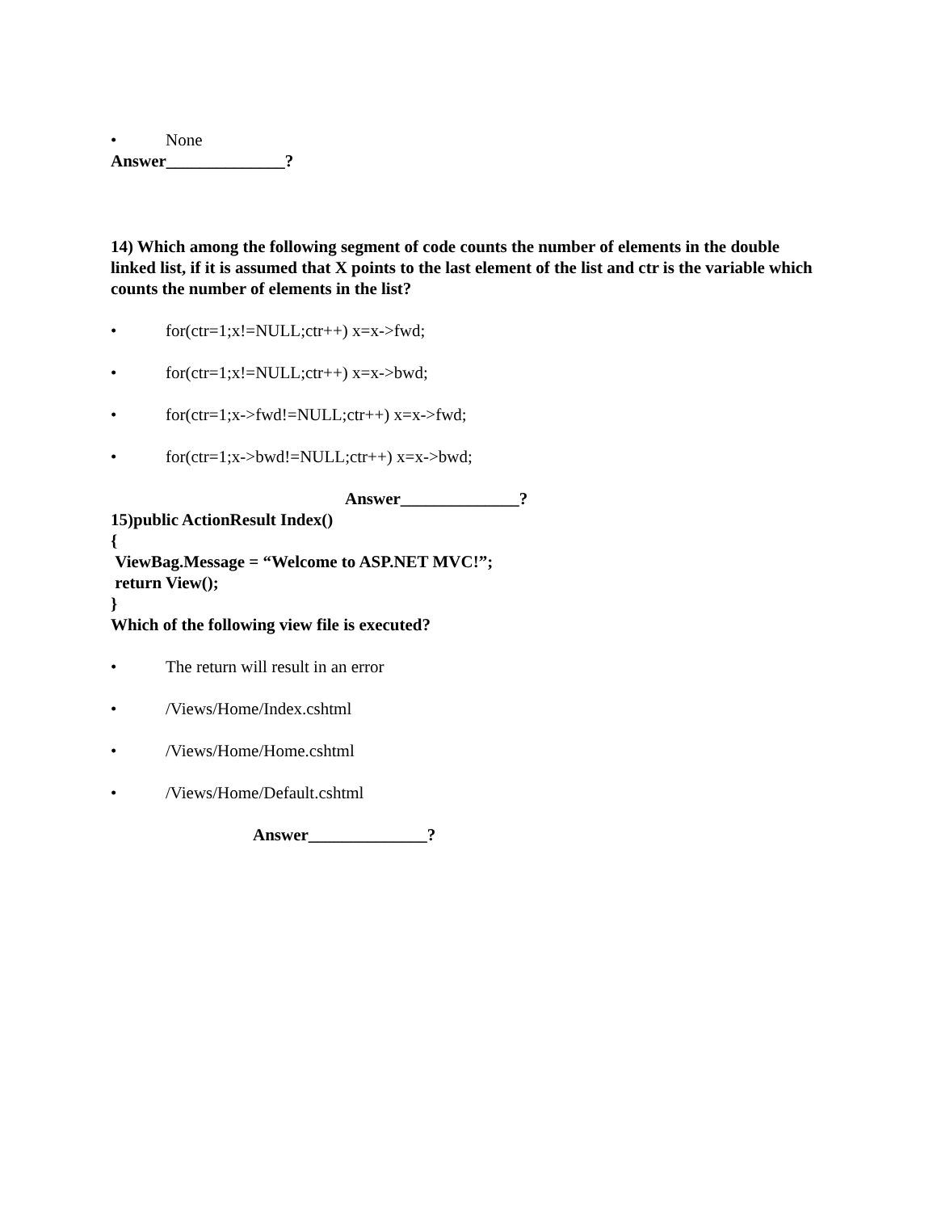• None
Answer______________?
14) Which among the following segment of code counts the number of elements in the double linked list, if it is assumed that X points to the last element of the list and ctr is the variable which counts the number of elements in the list?
• for(ctr=1;x!=NULL;ctr++) x=x->fwd;
• for(ctr=1;x!=NULL;ctr++) x=x->bwd;
• for(ctr=1;x->fwd!=NULL;ctr++) x=x->fwd;
• for(ctr=1;x->bwd!=NULL;ctr++) x=x->bwd;
Answer______________?
15)public ActionResult Index()
{
ViewBag.Message = “Welcome to ASP.NET MVC!”;
return View();
}
Which of the following view file is executed?
• The return will result in an error
• /Views/Home/Index.cshtml
• /Views/Home/Home.cshtml
• /Views/Home/Default.cshtml
Answer______________?